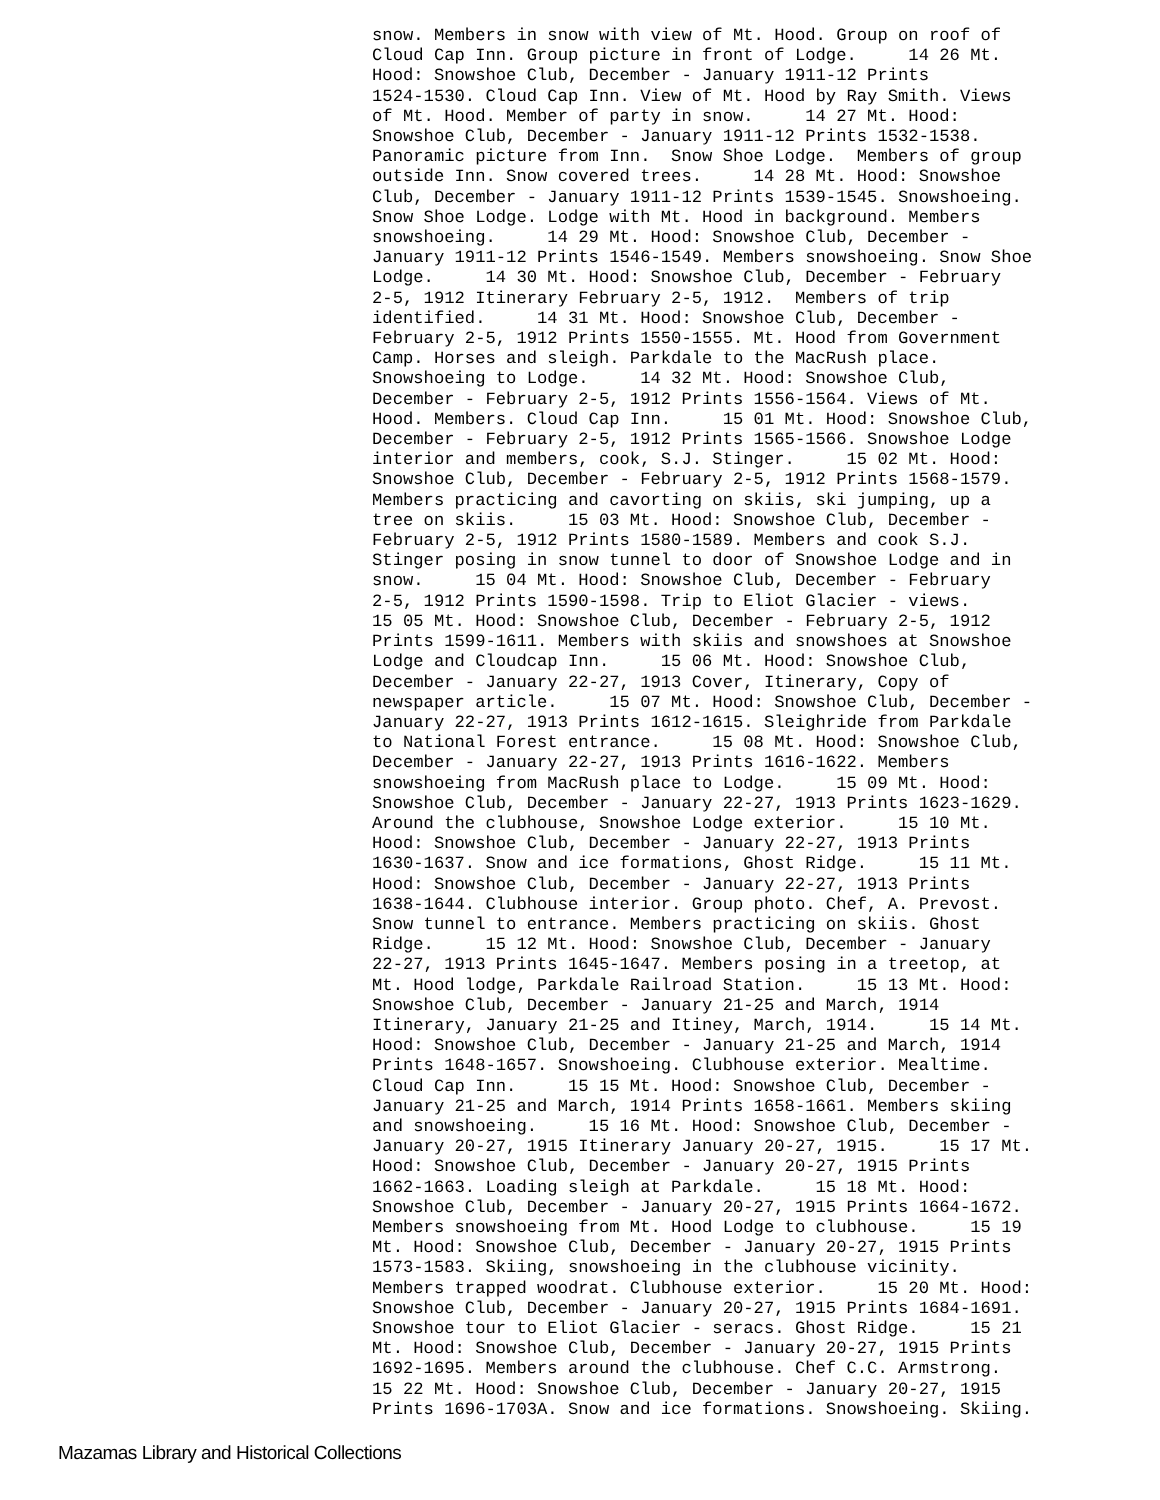snow. Members in snow with view of Mt. Hood. Group on roof of
Cloud Cap Inn. Group picture in front of Lodge.     14 26 Mt.
Hood: Snowshoe Club, December - January 1911-12 Prints
1524-1530. Cloud Cap Inn. View of Mt. Hood by Ray Smith. Views
of Mt. Hood. Member of party in snow.     14 27 Mt. Hood:
Snowshoe Club, December - January 1911-12 Prints 1532-1538.
Panoramic picture from Inn.  Snow Shoe Lodge.  Members of group
outside Inn. Snow covered trees.     14 28 Mt. Hood: Snowshoe
Club, December - January 1911-12 Prints 1539-1545. Snowshoeing.
Snow Shoe Lodge. Lodge with Mt. Hood in background. Members
snowshoeing.     14 29 Mt. Hood: Snowshoe Club, December -
January 1911-12 Prints 1546-1549. Members snowshoeing. Snow Shoe
Lodge.     14 30 Mt. Hood: Snowshoe Club, December - February
2-5, 1912 Itinerary February 2-5, 1912.  Members of trip
identified.     14 31 Mt. Hood: Snowshoe Club, December -
February 2-5, 1912 Prints 1550-1555. Mt. Hood from Government
Camp. Horses and sleigh. Parkdale to the MacRush place.
Snowshoeing to Lodge.     14 32 Mt. Hood: Snowshoe Club,
December - February 2-5, 1912 Prints 1556-1564. Views of Mt.
Hood. Members. Cloud Cap Inn.     15 01 Mt. Hood: Snowshoe Club,
December - February 2-5, 1912 Prints 1565-1566. Snowshoe Lodge
interior and members, cook, S.J. Stinger.     15 02 Mt. Hood:
Snowshoe Club, December - February 2-5, 1912 Prints 1568-1579.
Members practicing and cavorting on skiis, ski jumping, up a
tree on skiis.     15 03 Mt. Hood: Snowshoe Club, December -
February 2-5, 1912 Prints 1580-1589. Members and cook S.J.
Stinger posing in snow tunnel to door of Snowshoe Lodge and in
snow.     15 04 Mt. Hood: Snowshoe Club, December - February
2-5, 1912 Prints 1590-1598. Trip to Eliot Glacier - views.
15 05 Mt. Hood: Snowshoe Club, December - February 2-5, 1912
Prints 1599-1611. Members with skiis and snowshoes at Snowshoe
Lodge and Cloudcap Inn.     15 06 Mt. Hood: Snowshoe Club,
December - January 22-27, 1913 Cover, Itinerary, Copy of
newspaper article.     15 07 Mt. Hood: Snowshoe Club, December -
January 22-27, 1913 Prints 1612-1615. Sleighride from Parkdale
to National Forest entrance.     15 08 Mt. Hood: Snowshoe Club,
December - January 22-27, 1913 Prints 1616-1622. Members
snowshoeing from MacRush place to Lodge.     15 09 Mt. Hood:
Snowshoe Club, December - January 22-27, 1913 Prints 1623-1629.
Around the clubhouse, Snowshoe Lodge exterior.     15 10 Mt.
Hood: Snowshoe Club, December - January 22-27, 1913 Prints
1630-1637. Snow and ice formations, Ghost Ridge.     15 11 Mt.
Hood: Snowshoe Club, December - January 22-27, 1913 Prints
1638-1644. Clubhouse interior. Group photo. Chef, A. Prevost.
Snow tunnel to entrance. Members practicing on skiis. Ghost
Ridge.     15 12 Mt. Hood: Snowshoe Club, December - January
22-27, 1913 Prints 1645-1647. Members posing in a treetop, at
Mt. Hood lodge, Parkdale Railroad Station.     15 13 Mt. Hood:
Snowshoe Club, December - January 21-25 and March, 1914
Itinerary, January 21-25 and Itiney, March, 1914.     15 14 Mt.
Hood: Snowshoe Club, December - January 21-25 and March, 1914
Prints 1648-1657. Snowshoeing. Clubhouse exterior. Mealtime.
Cloud Cap Inn.     15 15 Mt. Hood: Snowshoe Club, December -
January 21-25 and March, 1914 Prints 1658-1661. Members skiing
and snowshoeing.     15 16 Mt. Hood: Snowshoe Club, December -
January 20-27, 1915 Itinerary January 20-27, 1915.     15 17 Mt.
Hood: Snowshoe Club, December - January 20-27, 1915 Prints
1662-1663. Loading sleigh at Parkdale.     15 18 Mt. Hood:
Snowshoe Club, December - January 20-27, 1915 Prints 1664-1672.
Members snowshoeing from Mt. Hood Lodge to clubhouse.     15 19
Mt. Hood: Snowshoe Club, December - January 20-27, 1915 Prints
1573-1583. Skiing, snowshoeing in the clubhouse vicinity.
Members trapped woodrat. Clubhouse exterior.     15 20 Mt. Hood:
Snowshoe Club, December - January 20-27, 1915 Prints 1684-1691.
Snowshoe tour to Eliot Glacier - seracs. Ghost Ridge.     15 21
Mt. Hood: Snowshoe Club, December - January 20-27, 1915 Prints
1692-1695. Members around the clubhouse. Chef C.C. Armstrong.
15 22 Mt. Hood: Snowshoe Club, December - January 20-27, 1915
Prints 1696-1703A. Snow and ice formations. Snowshoeing. Skiing.
Mazamas Library and Historical Collections